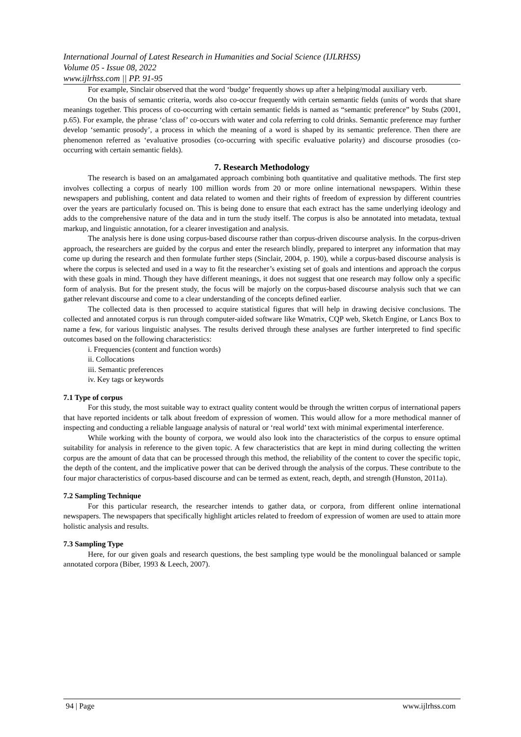International Journal of Latest Research in Humanities and Social Science (IJLRHSS)
Volume 05 - Issue 08, 2022
www.ijlrhss.com || PP. 91-95
For example, Sinclair observed that the word ‘budge’ frequently shows up after a helping/modal auxiliary verb.
On the basis of semantic criteria, words also co-occur frequently with certain semantic fields (units of words that share meanings together. This process of co-occurring with certain semantic fields is named as “semantic preference” by Stubs (2001, p.65). For example, the phrase ‘class of’ co-occurs with water and cola referring to cold drinks. Semantic preference may further develop ‘semantic prosody’, a process in which the meaning of a word is shaped by its semantic preference. Then there are phenomenon referred as ‘evaluative prosodies (co-occurring with specific evaluative polarity) and discourse prosodies (co-occurring with certain semantic fields).
7. Research Methodology
The research is based on an amalgamated approach combining both quantitative and qualitative methods. The first step involves collecting a corpus of nearly 100 million words from 20 or more online international newspapers. Within these newspapers and publishing, content and data related to women and their rights of freedom of expression by different countries over the years are particularly focused on. This is being done to ensure that each extract has the same underlying ideology and adds to the comprehensive nature of the data and in turn the study itself. The corpus is also be annotated into metadata, textual markup, and linguistic annotation, for a clearer investigation and analysis.
The analysis here is done using corpus-based discourse rather than corpus-driven discourse analysis. In the corpus-driven approach, the researchers are guided by the corpus and enter the research blindly, prepared to interpret any information that may come up during the research and then formulate further steps (Sinclair, 2004, p. 190), while a corpus-based discourse analysis is where the corpus is selected and used in a way to fit the researcher’s existing set of goals and intentions and approach the corpus with these goals in mind. Though they have different meanings, it does not suggest that one research may follow only a specific form of analysis. But for the present study, the focus will be majorly on the corpus-based discourse analysis such that we can gather relevant discourse and come to a clear understanding of the concepts defined earlier.
The collected data is then processed to acquire statistical figures that will help in drawing decisive conclusions. The collected and annotated corpus is run through computer-aided software like Wmatrix, CQP web, Sketch Engine, or Lancs Box to name a few, for various linguistic analyses. The results derived through these analyses are further interpreted to find specific outcomes based on the following characteristics:
i. Frequencies (content and function words)
ii. Collocations
iii. Semantic preferences
iv. Key tags or keywords
7.1 Type of corpus
For this study, the most suitable way to extract quality content would be through the written corpus of international papers that have reported incidents or talk about freedom of expression of women. This would allow for a more methodical manner of inspecting and conducting a reliable language analysis of natural or ‘real world’ text with minimal experimental interference.
While working with the bounty of corpora, we would also look into the characteristics of the corpus to ensure optimal suitability for analysis in reference to the given topic. A few characteristics that are kept in mind during collecting the written corpus are the amount of data that can be processed through this method, the reliability of the content to cover the specific topic, the depth of the content, and the implicative power that can be derived through the analysis of the corpus. These contribute to the four major characteristics of corpus-based discourse and can be termed as extent, reach, depth, and strength (Hunston, 2011a).
7.2 Sampling Technique
For this particular research, the researcher intends to gather data, or corpora, from different online international newspapers. The newspapers that specifically highlight articles related to freedom of expression of women are used to attain more holistic analysis and results.
7.3 Sampling Type
Here, for our given goals and research questions, the best sampling type would be the monolingual balanced or sample annotated corpora (Biber, 1993 & Leech, 2007).
94 | Page www.ijlrhss.com